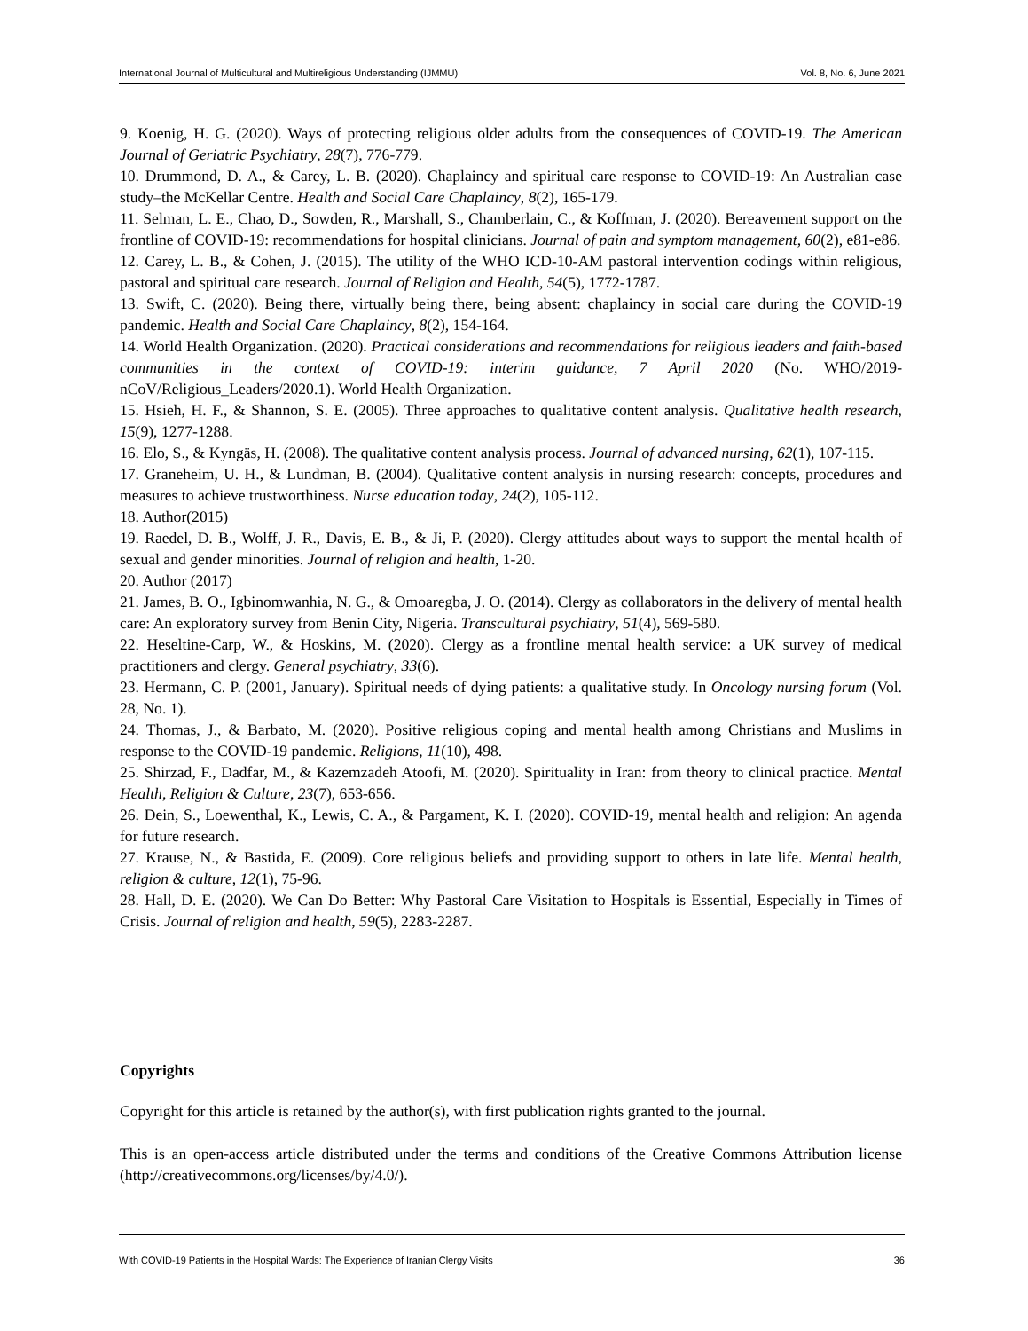International Journal of Multicultural and Multireligious Understanding (IJMMU) Vol. 8, No. 6, June 2021
9. Koenig, H. G. (2020). Ways of protecting religious older adults from the consequences of COVID-19. The American Journal of Geriatric Psychiatry, 28(7), 776-779.
10. Drummond, D. A., & Carey, L. B. (2020). Chaplaincy and spiritual care response to COVID-19: An Australian case study–the McKellar Centre. Health and Social Care Chaplaincy, 8(2), 165-179.
11. Selman, L. E., Chao, D., Sowden, R., Marshall, S., Chamberlain, C., & Koffman, J. (2020). Bereavement support on the frontline of COVID-19: recommendations for hospital clinicians. Journal of pain and symptom management, 60(2), e81-e86.
12. Carey, L. B., & Cohen, J. (2015). The utility of the WHO ICD-10-AM pastoral intervention codings within religious, pastoral and spiritual care research. Journal of Religion and Health, 54(5), 1772-1787.
13. Swift, C. (2020). Being there, virtually being there, being absent: chaplaincy in social care during the COVID-19 pandemic. Health and Social Care Chaplaincy, 8(2), 154-164.
14. World Health Organization. (2020). Practical considerations and recommendations for religious leaders and faith-based communities in the context of COVID-19: interim guidance, 7 April 2020 (No. WHO/2019-nCoV/Religious_Leaders/2020.1). World Health Organization.
15. Hsieh, H. F., & Shannon, S. E. (2005). Three approaches to qualitative content analysis. Qualitative health research, 15(9), 1277-1288.
16. Elo, S., & Kyngäs, H. (2008). The qualitative content analysis process. Journal of advanced nursing, 62(1), 107-115.
17. Graneheim, U. H., & Lundman, B. (2004). Qualitative content analysis in nursing research: concepts, procedures and measures to achieve trustworthiness. Nurse education today, 24(2), 105-112.
18. Author(2015)
19. Raedel, D. B., Wolff, J. R., Davis, E. B., & Ji, P. (2020). Clergy attitudes about ways to support the mental health of sexual and gender minorities. Journal of religion and health, 1-20.
20. Author (2017)
21. James, B. O., Igbinomwanhia, N. G., & Omoaregba, J. O. (2014). Clergy as collaborators in the delivery of mental health care: An exploratory survey from Benin City, Nigeria. Transcultural psychiatry, 51(4), 569-580.
22. Heseltine-Carp, W., & Hoskins, M. (2020). Clergy as a frontline mental health service: a UK survey of medical practitioners and clergy. General psychiatry, 33(6).
23. Hermann, C. P. (2001, January). Spiritual needs of dying patients: a qualitative study. In Oncology nursing forum (Vol. 28, No. 1).
24. Thomas, J., & Barbato, M. (2020). Positive religious coping and mental health among Christians and Muslims in response to the COVID-19 pandemic. Religions, 11(10), 498.
25. Shirzad, F., Dadfar, M., & Kazemzadeh Atoofi, M. (2020). Spirituality in Iran: from theory to clinical practice. Mental Health, Religion & Culture, 23(7), 653-656.
26. Dein, S., Loewenthal, K., Lewis, C. A., & Pargament, K. I. (2020). COVID-19, mental health and religion: An agenda for future research.
27. Krause, N., & Bastida, E. (2009). Core religious beliefs and providing support to others in late life. Mental health, religion & culture, 12(1), 75-96.
28. Hall, D. E. (2020). We Can Do Better: Why Pastoral Care Visitation to Hospitals is Essential, Especially in Times of Crisis. Journal of religion and health, 59(5), 2283-2287.
Copyrights
Copyright for this article is retained by the author(s), with first publication rights granted to the journal.
This is an open-access article distributed under the terms and conditions of the Creative Commons Attribution license (http://creativecommons.org/licenses/by/4.0/).
With COVID-19 Patients in the Hospital Wards: The Experience of Iranian Clergy Visits 36